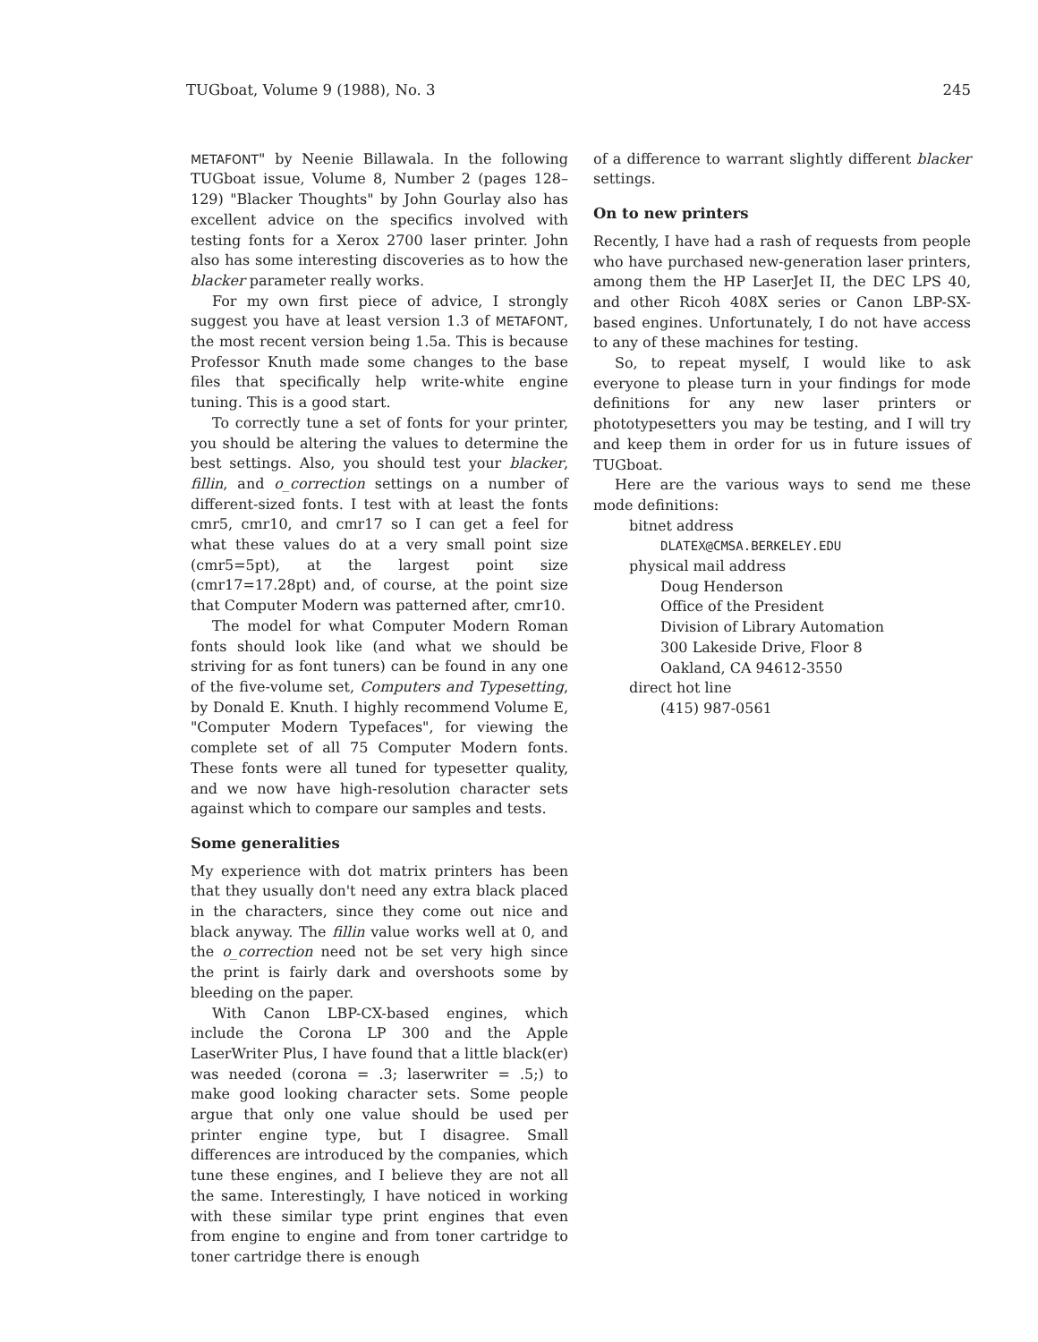TUGboat, Volume 9 (1988), No. 3 245
METAFONT" by Neenie Billawala. In the following TUGboat issue, Volume 8, Number 2 (pages 128–129) "Blacker Thoughts" by John Gourlay also has excellent advice on the specifics involved with testing fonts for a Xerox 2700 laser printer. John also has some interesting discoveries as to how the blacker parameter really works.
For my own first piece of advice, I strongly suggest you have at least version 1.3 of METAFONT, the most recent version being 1.5a. This is because Professor Knuth made some changes to the base files that specifically help write-white engine tuning. This is a good start.
To correctly tune a set of fonts for your printer, you should be altering the values to determine the best settings. Also, you should test your blacker, fillin, and o_correction settings on a number of different-sized fonts. I test with at least the fonts cmr5, cmr10, and cmr17 so I can get a feel for what these values do at a very small point size (cmr5=5pt), at the largest point size (cmr17=17.28pt) and, of course, at the point size that Computer Modern was patterned after, cmr10.
The model for what Computer Modern Roman fonts should look like (and what we should be striving for as font tuners) can be found in any one of the five-volume set, Computers and Typesetting, by Donald E. Knuth. I highly recommend Volume E, "Computer Modern Typefaces", for viewing the complete set of all 75 Computer Modern fonts. These fonts were all tuned for typesetter quality, and we now have high-resolution character sets against which to compare our samples and tests.
Some generalities
My experience with dot matrix printers has been that they usually don't need any extra black placed in the characters, since they come out nice and black anyway. The fillin value works well at 0, and the o_correction need not be set very high since the print is fairly dark and overshoots some by bleeding on the paper.
With Canon LBP-CX-based engines, which include the Corona LP 300 and the Apple LaserWriter Plus, I have found that a little black(er) was needed (corona = .3; laserwriter = .5;) to make good looking character sets. Some people argue that only one value should be used per printer engine type, but I disagree. Small differences are introduced by the companies, which tune these engines, and I believe they are not all the same. Interestingly, I have noticed in working with these similar type print engines that even from engine to engine and from toner cartridge to toner cartridge there is enough
of a difference to warrant slightly different blacker settings.
On to new printers
Recently, I have had a rash of requests from people who have purchased new-generation laser printers, among them the HP LaserJet II, the DEC LPS 40, and other Ricoh 408X series or Canon LBP-SX-based engines. Unfortunately, I do not have access to any of these machines for testing.
So, to repeat myself, I would like to ask everyone to please turn in your findings for mode definitions for any new laser printers or phototypesetters you may be testing, and I will try and keep them in order for us in future issues of TUGboat.
Here are the various ways to send me these mode definitions:
bitnet address
DLATEX@CMSA.BERKELEY.EDU
physical mail address
Doug Henderson
Office of the President
Division of Library Automation
300 Lakeside Drive, Floor 8
Oakland, CA 94612-3550
direct hot line
(415) 987-0561